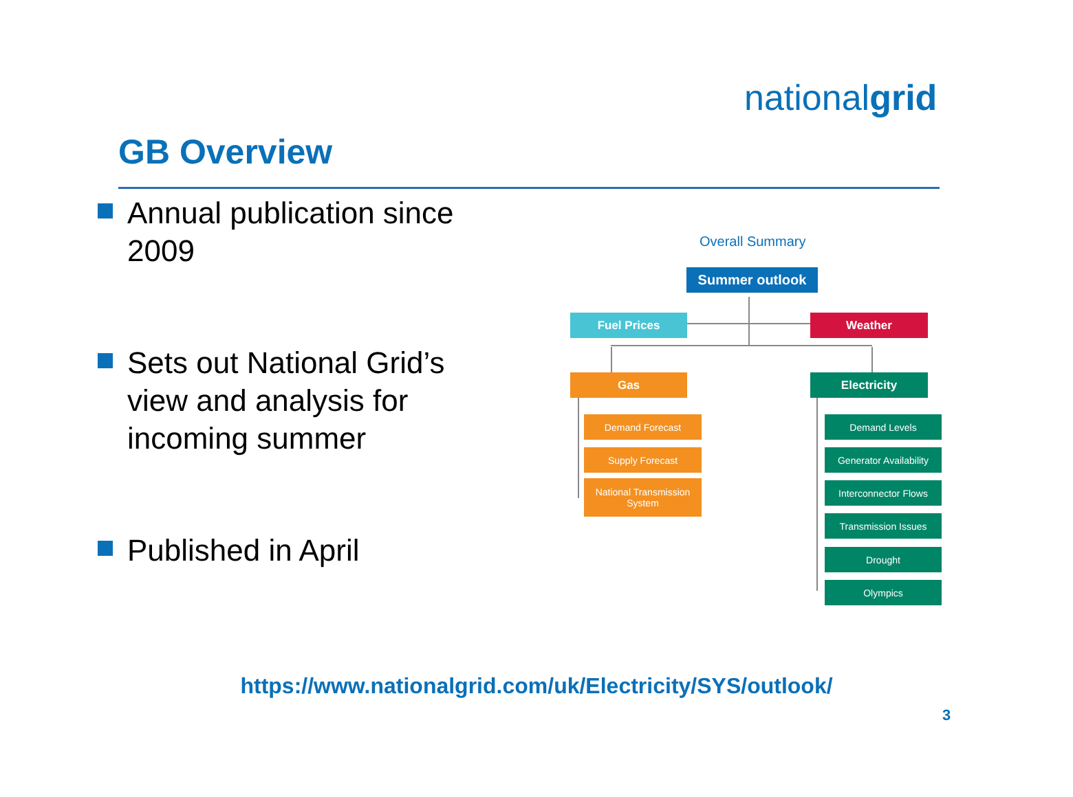nationalgrid
GB Overview
Annual publication since 2009
Sets out National Grid’s view and analysis for incoming summer
Published in April
Overall Summary
Summer outlook
Fuel Prices Weather
Gas Electricity
Demand Forecast
Supply Forecast
National Transmission
System
Demand Levels
Generator Availability
Interconnector Flows
Transmission Issues
Drought
Olympics
https://www.nationalgrid.com/uk/Electricity/SYS/outlook/
3